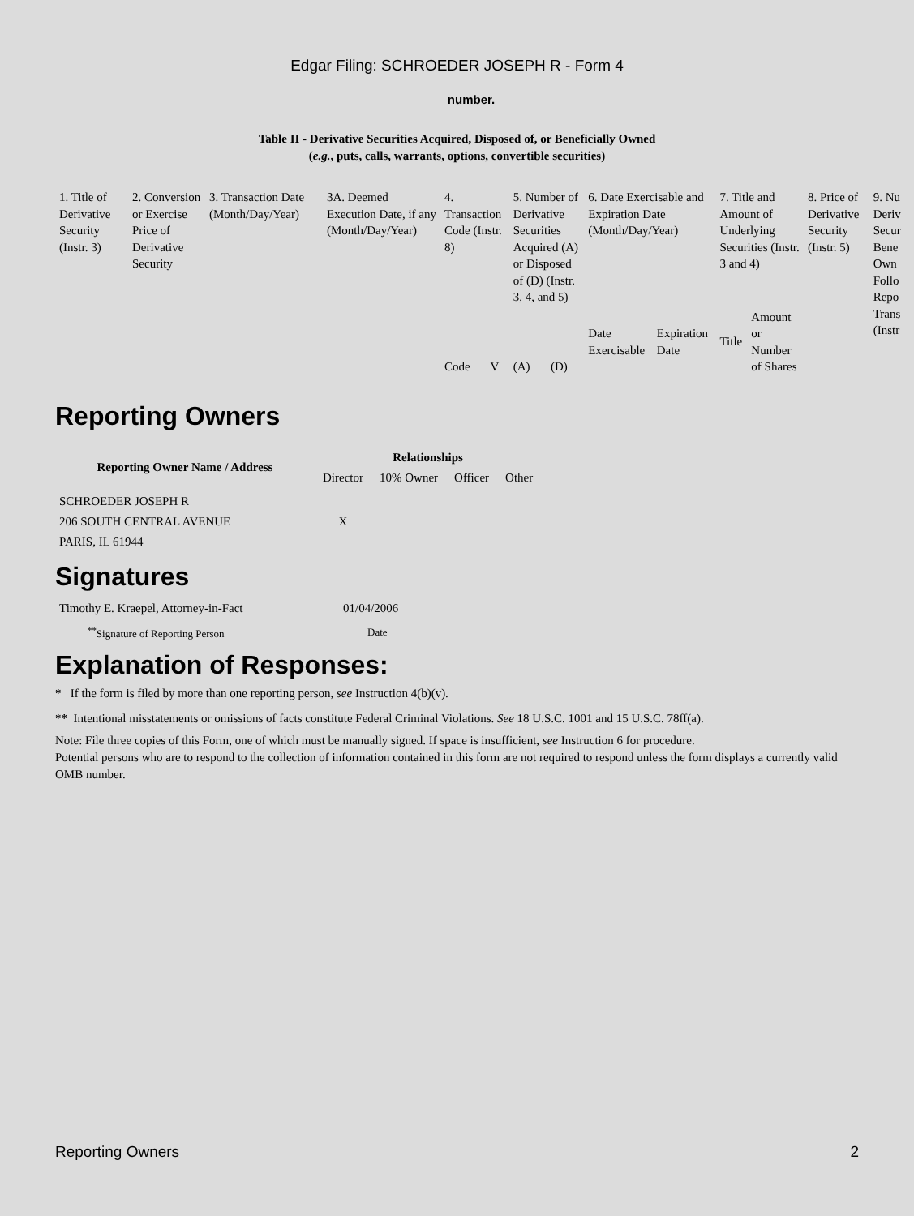Edgar Filing: SCHROEDER JOSEPH R - Form 4
number.
Table II - Derivative Securities Acquired, Disposed of, or Beneficially Owned
(e.g., puts, calls, warrants, options, convertible securities)
| 1. Title of Derivative Security (Instr. 3) | 2. Conversion or Exercise Price of Derivative Security | 3. Transaction Date (Month/Day/Year) | 3A. Deemed Execution Date, if any (Month/Day/Year) | 4. Transaction Code (Instr. 8) | | 5. Number of Derivative Securities Acquired (A) or Disposed of (D) (Instr. 3, 4, and 5) | | 6. Date Exercisable and Expiration Date (Month/Day/Year) | | 7. Title and Amount of Underlying Securities (Instr. 3 and 4) | | 8. Price of Derivative Security (Instr. 5) | 9. Nu Deriv Secur Bene Own Follo Repo Trans (Instr |
| | | | | | | | | Date Exercisable | Expiration Date | Title | Amount or Number of Shares | | |
| | | | | Code | V | (A) | (D) | | | | | | |
Reporting Owners
| Reporting Owner Name / Address | Relationships | | | |
| --- | --- | --- | --- | --- |
| | Director | 10% Owner | Officer | Other |
| SCHROEDER JOSEPH R 206 SOUTH CENTRAL AVENUE PARIS, IL 61944 | X | | | |
Signatures
| Timothy E. Kraepel, Attorney-in-Fact | 01/04/2006 |
| <sup>**</sup> Signature of Reporting Person | Date |
Explanation of Responses:
* If the form is filed by more than one reporting person, see Instruction 4(b)(v).
** Intentional misstatements or omissions of facts constitute Federal Criminal Violations. See 18 U.S.C. 1001 and 15 U.S.C. 78ff(a).
Note: File three copies of this Form, one of which must be manually signed. If space is insufficient, see Instruction 6 for procedure.
Potential persons who are to respond to the collection of information contained in this form are not required to respond unless the form displays a currently valid OMB number.
Reporting Owners 2